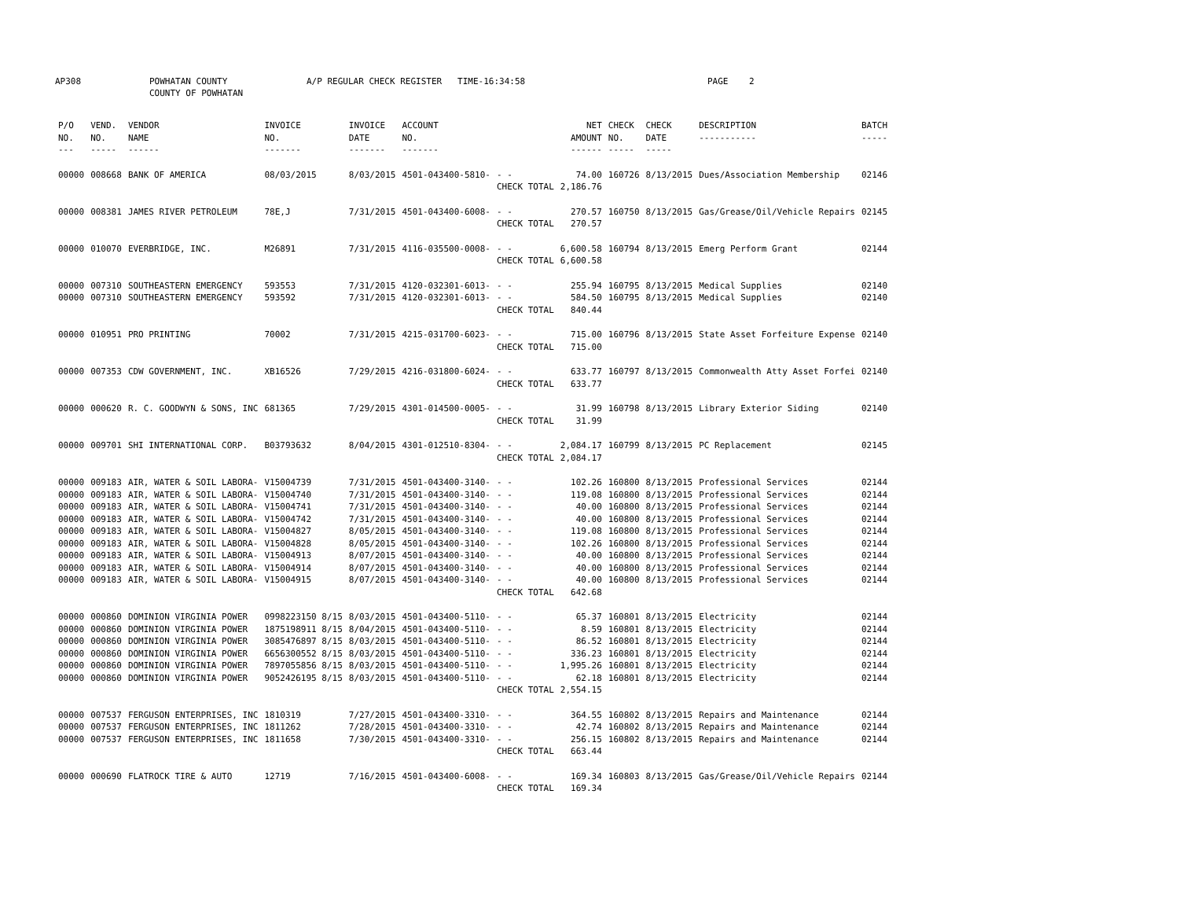AP308 POWHATAN COUNTY
COUNTY OF POWHATAN A/P REGULAR CHECK REGISTER TIME-16:34:58 PAGE 2
| P/O NO. --- | VEND. NO. ----- | VENDOR NAME ------ | INVOICE NO. ------- | INVOICE DATE ------- | ACCOUNT NO. ------- | | NET AMOUNT ------ | CHECK NO. ----- | CHECK DATE ----- | DESCRIPTION ----------- | BATCH ----- |
| --- | --- | --- | --- | --- | --- | --- | --- | --- | --- | --- | --- |
| 00000 | 008668 | BANK OF AMERICA | 08/03/2015 | 8/03/2015 | 4501-043400-5810- | - - | 74.00 | 160726 | 8/13/2015 | Dues/Association Membership | 02146 |
| | | | | | | CHECK TOTAL | 2,186.76 | | | | |
| 00000 | 008381 | JAMES RIVER PETROLEUM | 78E,J | 7/31/2015 | 4501-043400-6008- | - - | 270.57 | 160750 | 8/13/2015 | Gas/Grease/Oil/Vehicle Repairs | 02145 |
| | | | | | | CHECK TOTAL | 270.57 | | | | |
| 00000 | 010070 | EVERBRIDGE, INC. | M26891 | 7/31/2015 | 4116-035500-0008- | - - | 6,600.58 | 160794 | 8/13/2015 | Emerg Perform Grant | 02144 |
| | | | | | | CHECK TOTAL | 6,600.58 | | | | |
| 00000 | 007310 | SOUTHEASTERN EMERGENCY | 593553 | 7/31/2015 | 4120-032301-6013- | - - | 255.94 | 160795 | 8/13/2015 | Medical Supplies | 02140 |
| 00000 | 007310 | SOUTHEASTERN EMERGENCY | 593592 | 7/31/2015 | 4120-032301-6013- | - - | 584.50 | 160795 | 8/13/2015 | Medical Supplies | 02140 |
| | | | | | | CHECK TOTAL | 840.44 | | | | |
| 00000 | 010951 | PRO PRINTING | 70002 | 7/31/2015 | 4215-031700-6023- | - - | 715.00 | 160796 | 8/13/2015 | State Asset Forfeiture Expense | 02140 |
| | | | | | | CHECK TOTAL | 715.00 | | | | |
| 00000 | 007353 | CDW GOVERNMENT, INC. | XB16526 | 7/29/2015 | 4216-031800-6024- | - - | 633.77 | 160797 | 8/13/2015 | Commonwealth Atty Asset Forfei | 02140 |
| | | | | | | CHECK TOTAL | 633.77 | | | | |
| 00000 | 000620 | R. C. GOODWYN & SONS, INC | 681365 | 7/29/2015 | 4301-014500-0005- | - - | 31.99 | 160798 | 8/13/2015 | Library Exterior Siding | 02140 |
| | | | | | | CHECK TOTAL | 31.99 | | | | |
| 00000 | 009701 | SHI INTERNATIONAL CORP. | B03793632 | 8/04/2015 | 4301-012510-8304- | - - | 2,084.17 | 160799 | 8/13/2015 | PC Replacement | 02145 |
| | | | | | | CHECK TOTAL | 2,084.17 | | | | |
| 00000 | 009183 | AIR, WATER & SOIL LABORA- | V15004739 | 7/31/2015 | 4501-043400-3140- | - - | 102.26 | 160800 | 8/13/2015 | Professional Services | 02144 |
| 00000 | 009183 | AIR, WATER & SOIL LABORA- | V15004740 | 7/31/2015 | 4501-043400-3140- | - - | 119.08 | 160800 | 8/13/2015 | Professional Services | 02144 |
| 00000 | 009183 | AIR, WATER & SOIL LABORA- | V15004741 | 7/31/2015 | 4501-043400-3140- | - - | 40.00 | 160800 | 8/13/2015 | Professional Services | 02144 |
| 00000 | 009183 | AIR, WATER & SOIL LABORA- | V15004742 | 7/31/2015 | 4501-043400-3140- | - - | 40.00 | 160800 | 8/13/2015 | Professional Services | 02144 |
| 00000 | 009183 | AIR, WATER & SOIL LABORA- | V15004827 | 8/05/2015 | 4501-043400-3140- | - - | 119.08 | 160800 | 8/13/2015 | Professional Services | 02144 |
| 00000 | 009183 | AIR, WATER & SOIL LABORA- | V15004828 | 8/05/2015 | 4501-043400-3140- | - - | 102.26 | 160800 | 8/13/2015 | Professional Services | 02144 |
| 00000 | 009183 | AIR, WATER & SOIL LABORA- | V15004913 | 8/07/2015 | 4501-043400-3140- | - - | 40.00 | 160800 | 8/13/2015 | Professional Services | 02144 |
| 00000 | 009183 | AIR, WATER & SOIL LABORA- | V15004914 | 8/07/2015 | 4501-043400-3140- | - - | 40.00 | 160800 | 8/13/2015 | Professional Services | 02144 |
| 00000 | 009183 | AIR, WATER & SOIL LABORA- | V15004915 | 8/07/2015 | 4501-043400-3140- | - - | 40.00 | 160800 | 8/13/2015 | Professional Services | 02144 |
| | | | | | | CHECK TOTAL | 642.68 | | | | |
| 00000 | 000860 | DOMINION VIRGINIA POWER | 0998223150 8/15 | 8/03/2015 | 4501-043400-5110- | - - | 65.37 | 160801 | 8/13/2015 | Electricity | 02144 |
| 00000 | 000860 | DOMINION VIRGINIA POWER | 1875198911 8/15 | 8/04/2015 | 4501-043400-5110- | - - | 8.59 | 160801 | 8/13/2015 | Electricity | 02144 |
| 00000 | 000860 | DOMINION VIRGINIA POWER | 3085476897 8/15 | 8/03/2015 | 4501-043400-5110- | - - | 86.52 | 160801 | 8/13/2015 | Electricity | 02144 |
| 00000 | 000860 | DOMINION VIRGINIA POWER | 6656300552 8/15 | 8/03/2015 | 4501-043400-5110- | - - | 336.23 | 160801 | 8/13/2015 | Electricity | 02144 |
| 00000 | 000860 | DOMINION VIRGINIA POWER | 7897055856 8/15 | 8/03/2015 | 4501-043400-5110- | - - | 1,995.26 | 160801 | 8/13/2015 | Electricity | 02144 |
| 00000 | 000860 | DOMINION VIRGINIA POWER | 9052426195 8/15 | 8/03/2015 | 4501-043400-5110- | - - | 62.18 | 160801 | 8/13/2015 | Electricity | 02144 |
| | | | | | | CHECK TOTAL | 2,554.15 | | | | |
| 00000 | 007537 | FERGUSON ENTERPRISES, INC | 1810319 | 7/27/2015 | 4501-043400-3310- | - - | 364.55 | 160802 | 8/13/2015 | Repairs and Maintenance | 02144 |
| 00000 | 007537 | FERGUSON ENTERPRISES, INC | 1811262 | 7/28/2015 | 4501-043400-3310- | - - | 42.74 | 160802 | 8/13/2015 | Repairs and Maintenance | 02144 |
| 00000 | 007537 | FERGUSON ENTERPRISES, INC | 1811658 | 7/30/2015 | 4501-043400-3310- | - - | 256.15 | 160802 | 8/13/2015 | Repairs and Maintenance | 02144 |
| | | | | | | CHECK TOTAL | 663.44 | | | | |
| 00000 | 000690 | FLATROCK TIRE & AUTO | 12719 | 7/16/2015 | 4501-043400-6008- | - - | 169.34 | 160803 | 8/13/2015 | Gas/Grease/Oil/Vehicle Repairs | 02144 |
| | | | | | | CHECK TOTAL | 169.34 | | | | |